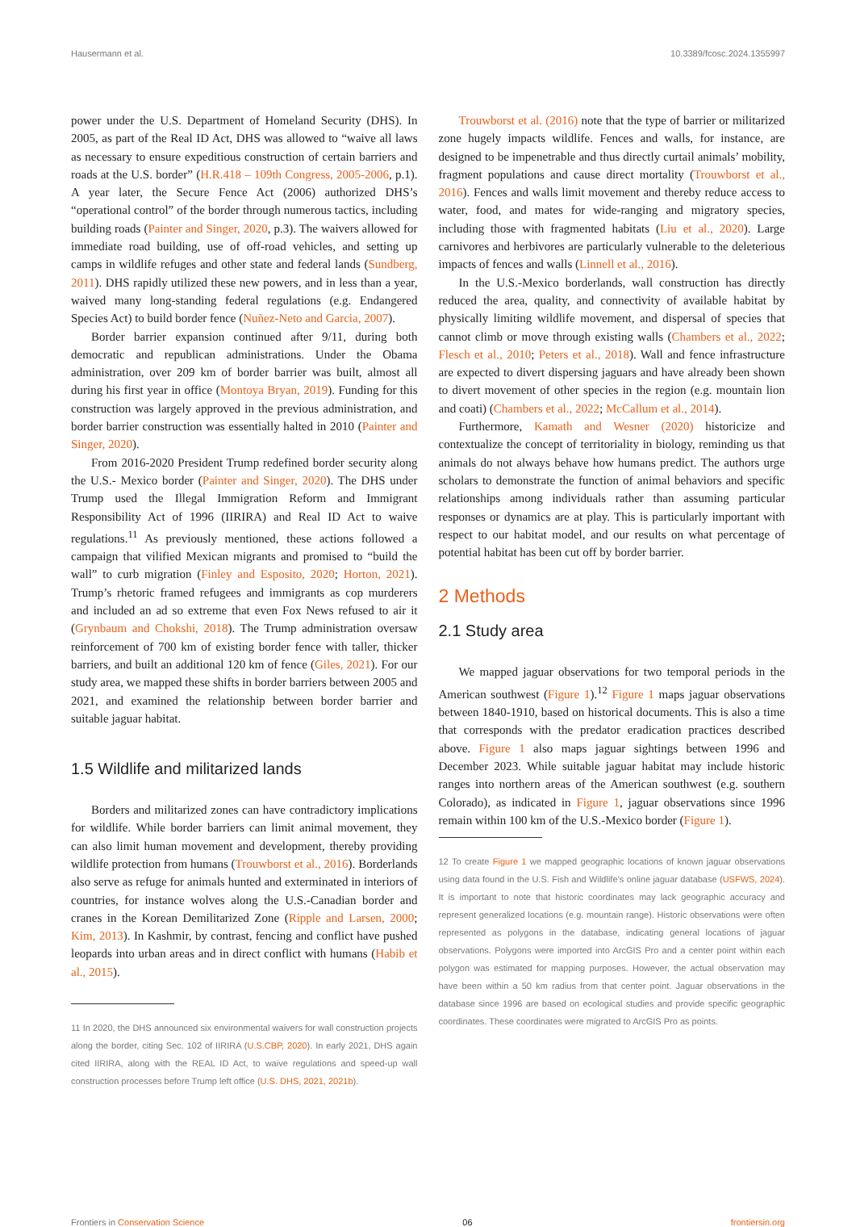Hausermann et al. 10.3389/fcosc.2024.1355997
power under the U.S. Department of Homeland Security (DHS). In 2005, as part of the Real ID Act, DHS was allowed to “waive all laws as necessary to ensure expeditious construction of certain barriers and roads at the U.S. border” (H.R.418 – 109th Congress, 2005-2006, p.1). A year later, the Secure Fence Act (2006) authorized DHS’s “operational control” of the border through numerous tactics, including building roads (Painter and Singer, 2020, p.3). The waivers allowed for immediate road building, use of off-road vehicles, and setting up camps in wildlife refuges and other state and federal lands (Sundberg, 2011). DHS rapidly utilized these new powers, and in less than a year, waived many long-standing federal regulations (e.g. Endangered Species Act) to build border fence (Nuñez-Neto and Garcia, 2007).
Border barrier expansion continued after 9/11, during both democratic and republican administrations. Under the Obama administration, over 209 km of border barrier was built, almost all during his first year in office (Montoya Bryan, 2019). Funding for this construction was largely approved in the previous administration, and border barrier construction was essentially halted in 2010 (Painter and Singer, 2020).
From 2016-2020 President Trump redefined border security along the U.S.- Mexico border (Painter and Singer, 2020). The DHS under Trump used the Illegal Immigration Reform and Immigrant Responsibility Act of 1996 (IIRIRA) and Real ID Act to waive regulations.<sup>11</sup> As previously mentioned, these actions followed a campaign that vilified Mexican migrants and promised to “build the wall” to curb migration (Finley and Esposito, 2020; Horton, 2021). Trump’s rhetoric framed refugees and immigrants as cop murderers and included an ad so extreme that even Fox News refused to air it (Grynbaum and Chokshi, 2018). The Trump administration oversaw reinforcement of 700 km of existing border fence with taller, thicker barriers, and built an additional 120 km of fence (Giles, 2021). For our study area, we mapped these shifts in border barriers between 2005 and 2021, and examined the relationship between border barrier and suitable jaguar habitat.
1.5 Wildlife and militarized lands
Borders and militarized zones can have contradictory implications for wildlife. While border barriers can limit animal movement, they can also limit human movement and development, thereby providing wildlife protection from humans (Trouwborst et al., 2016). Borderlands also serve as refuge for animals hunted and exterminated in interiors of countries, for instance wolves along the U.S.-Canadian border and cranes in the Korean Demilitarized Zone (Ripple and Larsen, 2000; Kim, 2013). In Kashmir, by contrast, fencing and conflict have pushed leopards into urban areas and in direct conflict with humans (Habib et al., 2015).
11 In 2020, the DHS announced six environmental waivers for wall construction projects along the border, citing Sec. 102 of IIRIRA (U.S.CBP, 2020). In early 2021, DHS again cited IIRIRA, along with the REAL ID Act, to waive regulations and speed-up wall construction processes before Trump left office (U.S. DHS, 2021, 2021b).
Trouwborst et al. (2016) note that the type of barrier or militarized zone hugely impacts wildlife. Fences and walls, for instance, are designed to be impenetrable and thus directly curtail animals’ mobility, fragment populations and cause direct mortality (Trouwborst et al., 2016). Fences and walls limit movement and thereby reduce access to water, food, and mates for wide-ranging and migratory species, including those with fragmented habitats (Liu et al., 2020). Large carnivores and herbivores are particularly vulnerable to the deleterious impacts of fences and walls (Linnell et al., 2016).
In the U.S.-Mexico borderlands, wall construction has directly reduced the area, quality, and connectivity of available habitat by physically limiting wildlife movement, and dispersal of species that cannot climb or move through existing walls (Chambers et al., 2022; Flesch et al., 2010; Peters et al., 2018). Wall and fence infrastructure are expected to divert dispersing jaguars and have already been shown to divert movement of other species in the region (e.g. mountain lion and coati) (Chambers et al., 2022; McCallum et al., 2014).
Furthermore, Kamath and Wesner (2020) historicize and contextualize the concept of territoriality in biology, reminding us that animals do not always behave how humans predict. The authors urge scholars to demonstrate the function of animal behaviors and specific relationships among individuals rather than assuming particular responses or dynamics are at play. This is particularly important with respect to our habitat model, and our results on what percentage of potential habitat has been cut off by border barrier.
2 Methods
2.1 Study area
We mapped jaguar observations for two temporal periods in the American southwest (Figure 1).<sup>12</sup> Figure 1 maps jaguar observations between 1840-1910, based on historical documents. This is also a time that corresponds with the predator eradication practices described above. Figure 1 also maps jaguar sightings between 1996 and December 2023. While suitable jaguar habitat may include historic ranges into northern areas of the American southwest (e.g. southern Colorado), as indicated in Figure 1, jaguar observations since 1996 remain within 100 km of the U.S.-Mexico border (Figure 1).
12 To create Figure 1 we mapped geographic locations of known jaguar observations using data found in the U.S. Fish and Wildlife’s online jaguar database (USFWS, 2024). It is important to note that historic coordinates may lack geographic accuracy and represent generalized locations (e.g. mountain range). Historic observations were often represented as polygons in the database, indicating general locations of jaguar observations. Polygons were imported into ArcGIS Pro and a center point within each polygon was estimated for mapping purposes. However, the actual observation may have been within a 50 km radius from that center point. Jaguar observations in the database since 1996 are based on ecological studies and provide specific geographic coordinates. These coordinates were migrated to ArcGIS Pro as points.
Frontiers in Conservation Science 06 frontiersin.org